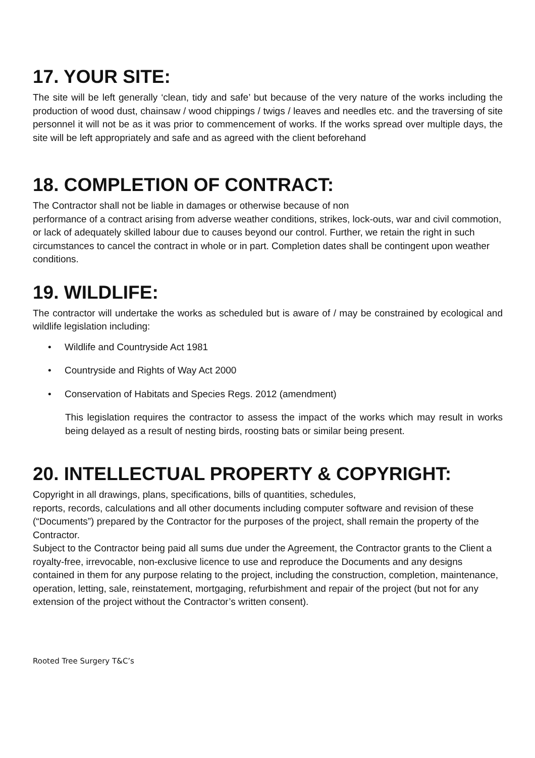17. YOUR SITE:
The site will be left generally ‘clean, tidy and safe’ but because of the very nature of the works including the production of wood dust, chainsaw / wood chippings / twigs / leaves and needles etc. and the traversing of site personnel it will not be as it was prior to commencement of works. If the works spread over multiple days, the site will be left appropriately and safe and as agreed with the client beforehand
18. COMPLETION OF CONTRACT:
The Contractor shall not be liable in damages or otherwise because of non
performance of a contract arising from adverse weather conditions, strikes, lock-outs, war and civil commotion, or lack of adequately skilled labour due to causes beyond our control. Further, we retain the right in such circumstances to cancel the contract in whole or in part. Completion dates shall be contingent upon weather conditions.
19. WILDLIFE:
The contractor will undertake the works as scheduled but is aware of / may be constrained by ecological and wildlife legislation including:
• Wildlife and Countryside Act 1981
• Countryside and Rights of Way Act 2000
• Conservation of Habitats and Species Regs. 2012 (amendment)
This legislation requires the contractor to assess the impact of the works which may result in works being delayed as a result of nesting birds, roosting bats or similar being present.
20. INTELLECTUAL PROPERTY & COPYRIGHT:
Copyright in all drawings, plans, specifications, bills of quantities, schedules,
reports, records, calculations and all other documents including computer software and revision of these (“Documents”) prepared by the Contractor for the purposes of the project, shall remain the property of the Contractor.
Subject to the Contractor being paid all sums due under the Agreement, the Contractor grants to the Client a royalty-free, irrevocable, non-exclusive licence to use and reproduce the Documents and any designs contained in them for any purpose relating to the project, including the construction, completion, maintenance, operation, letting, sale, reinstatement, mortgaging, refurbishment and repair of the project (but not for any extension of the project without the Contractor’s written consent).
Rooted Tree Surgery T&C’s